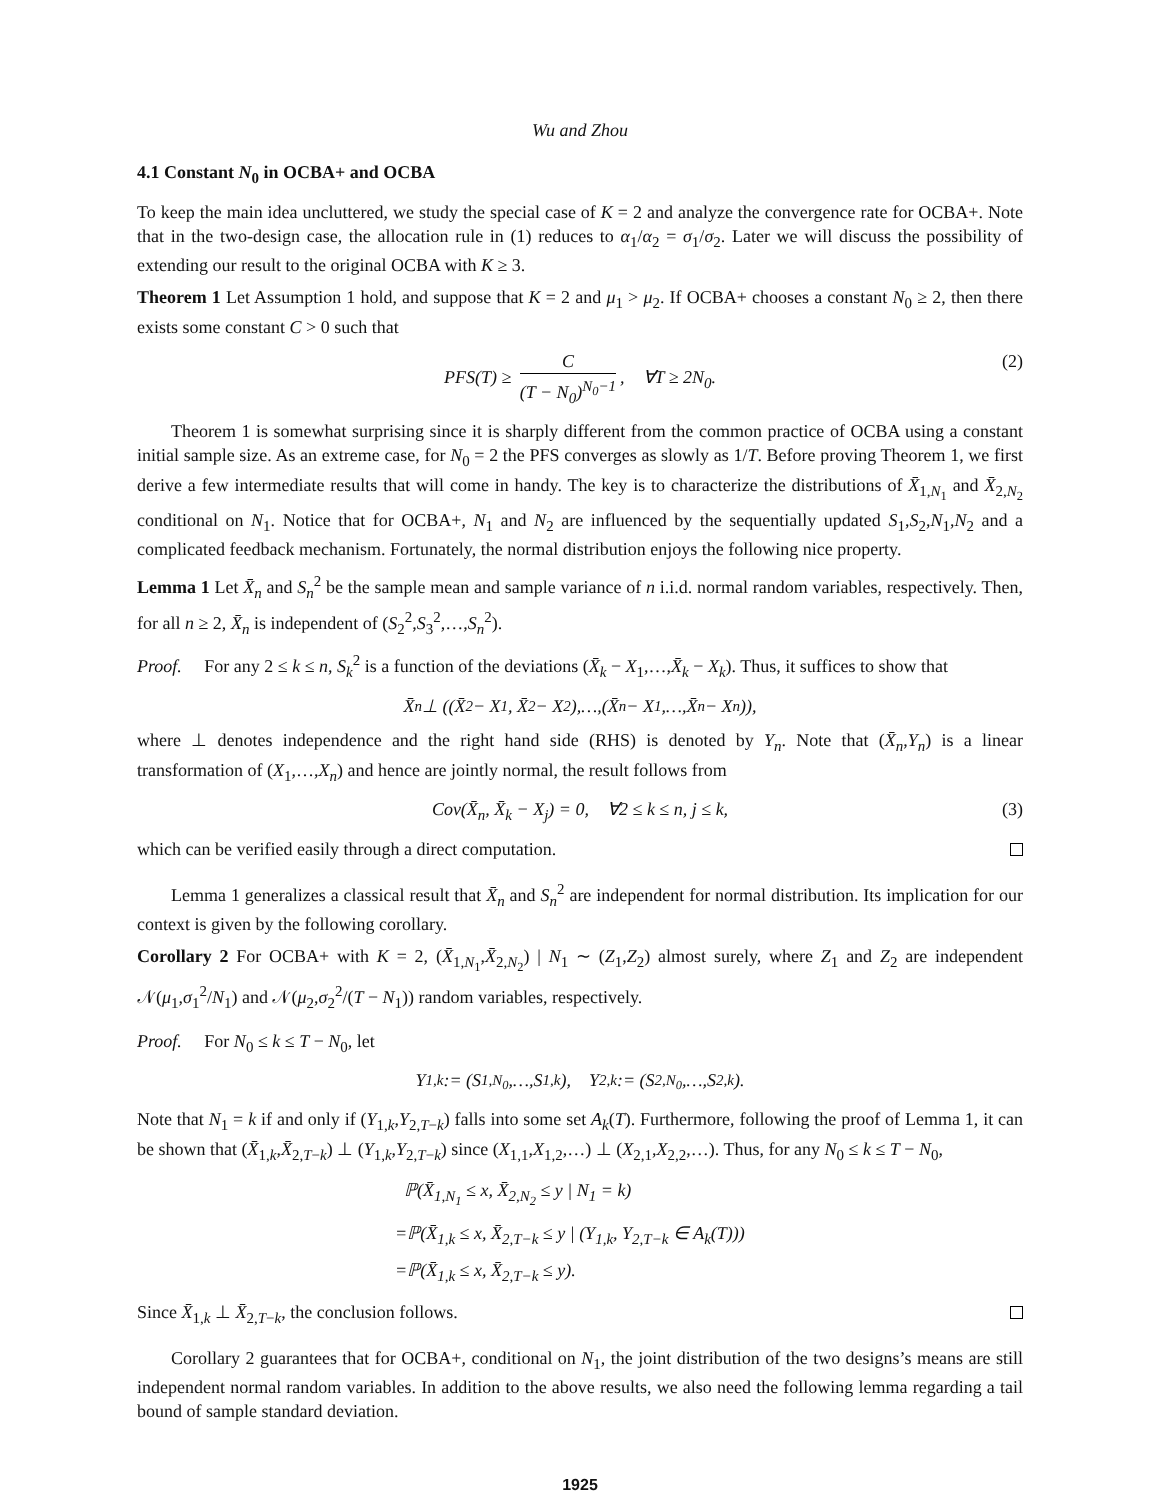Wu and Zhou
4.1 Constant N<sub>0</sub> in OCBA+ and OCBA
To keep the main idea uncluttered, we study the special case of K = 2 and analyze the convergence rate for OCBA+. Note that in the two-design case, the allocation rule in (1) reduces to α<sub>1</sub>/α<sub>2</sub> = σ<sub>1</sub>/σ<sub>2</sub>. Later we will discuss the possibility of extending our result to the original OCBA with K ≥ 3.
Theorem 1 Let Assumption 1 hold, and suppose that K = 2 and μ<sub>1</sub> > μ<sub>2</sub>. If OCBA+ chooses a constant N<sub>0</sub> ≥ 2, then there exists some constant C > 0 such that
PFS(T) ≥ C (T − N<sub>0</sub>)<sup>N<sub>0</sub>−1</sup>, ∀T ≥ 2N<sub>0</sub>. (2)
Theorem 1 is somewhat surprising since it is sharply different from the common practice of OCBA using a constant initial sample size. As an extreme case, for N<sub>0</sub> = 2 the PFS converges as slowly as 1/T. Before proving Theorem 1, we first derive a few intermediate results that will come in handy. The key is to characterize the distributions of X̄<sub>1,N<sub>1</sub></sub> and X̄<sub>2,N<sub>2</sub></sub> conditional on N<sub>1</sub>. Notice that for OCBA+, N<sub>1</sub> and N<sub>2</sub> are influenced by the sequentially updated S<sub>1</sub>,S<sub>2</sub>,N<sub>1</sub>,N<sub>2</sub> and a complicated feedback mechanism. Fortunately, the normal distribution enjoys the following nice property.
Lemma 1 Let X̄<sub>n</sub> and S<sub>n</sub><sup>2</sup> be the sample mean and sample variance of n i.i.d. normal random variables, respectively. Then, for all n ≥ 2, X̄<sub>n</sub> is independent of (S<sub>2</sub><sup>2</sup>,S<sub>3</sub><sup>2</sup>,…,S<sub>n</sub><sup>2</sup>).
Proof. For any 2 ≤ k ≤ n, S<sub>k</sub><sup>2</sup> is a function of the deviations (X̄<sub>k</sub> − X<sub>1</sub>,…,X̄<sub>k</sub> − X<sub>k</sub>). Thus, it suffices to show that
X̄<sub>n</sub> ⊥ ((X̄<sub>2</sub> − X<sub>1</sub>, X̄<sub>2</sub> − X<sub>2</sub>),…,(X̄<sub>n</sub> − X<sub>1</sub>,…,X̄<sub>n</sub> − X<sub>n</sub>)),
where ⊥ denotes independence and the right hand side (RHS) is denoted by Y<sub>n</sub>. Note that (X̄<sub>n</sub>,Y<sub>n</sub>) is a linear transformation of (X<sub>1</sub>,…,X<sub>n</sub>) and hence are jointly normal, the result follows from
Cov(X̄<sub>n</sub>, X̄<sub>k</sub> − X<sub>j</sub>) = 0, ∀2 ≤ k ≤ n, j ≤ k, (3)
which can be verified easily through a direct computation.
Lemma 1 generalizes a classical result that X̄<sub>n</sub> and S<sub>n</sub><sup>2</sup> are independent for normal distribution. Its implication for our context is given by the following corollary.
Corollary 2 For OCBA+ with K = 2, (X̄<sub>1,N<sub>1</sub></sub>,X̄<sub>2,N<sub>2</sub></sub>) | N<sub>1</sub> ∼ (Z<sub>1</sub>,Z<sub>2</sub>) almost surely, where Z<sub>1</sub> and Z<sub>2</sub> are independent 𝒩(μ<sub>1</sub>,σ<sub>1</sub><sup>2</sup>/N<sub>1</sub>) and 𝒩(μ<sub>2</sub>,σ<sub>2</sub><sup>2</sup>/(T − N<sub>1</sub>)) random variables, respectively.
Proof. For N<sub>0</sub> ≤ k ≤ T − N<sub>0</sub>, let
Y<sub>1,k</sub> := (S<sub>1,N<sub>0</sub></sub>,…,S<sub>1,k</sub>), Y<sub>2,k</sub> := (S<sub>2,N<sub>0</sub></sub>,…,S<sub>2,k</sub>).
Note that N<sub>1</sub> = k if and only if (Y<sub>1,k</sub>,Y<sub>2,T−k</sub>) falls into some set A<sub>k</sub>(T). Furthermore, following the proof of Lemma 1, it can be shown that (X̄<sub>1,k</sub>,X̄<sub>2,T−k</sub>) ⊥ (Y<sub>1,k</sub>,Y<sub>2,T−k</sub>) since (X<sub>1,1</sub>,X<sub>1,2</sub>,…) ⊥ (X<sub>2,1</sub>,X<sub>2,2</sub>,…). Thus, for any N<sub>0</sub> ≤ k ≤ T − N<sub>0</sub>,
ℙ(X̄<sub>1,N<sub>1</sub></sub> ≤ x, X̄<sub>2,N<sub>2</sub></sub> ≤ y | N<sub>1</sub> = k)
=ℙ(X̄<sub>1,k</sub> ≤ x, X̄<sub>2,T−k</sub> ≤ y | (Y<sub>1,k</sub>, Y<sub>2,T−k</sub> ∈ A<sub>k</sub>(T)))
=ℙ(X̄<sub>1,k</sub> ≤ x, X̄<sub>2,T−k</sub> ≤ y).
Since X̄<sub>1,k</sub> ⊥ X̄<sub>2,T−k</sub>, the conclusion follows.
Corollary 2 guarantees that for OCBA+, conditional on N<sub>1</sub>, the joint distribution of the two designs’s means are still independent normal random variables. In addition to the above results, we also need the following lemma regarding a tail bound of sample standard deviation.
1925